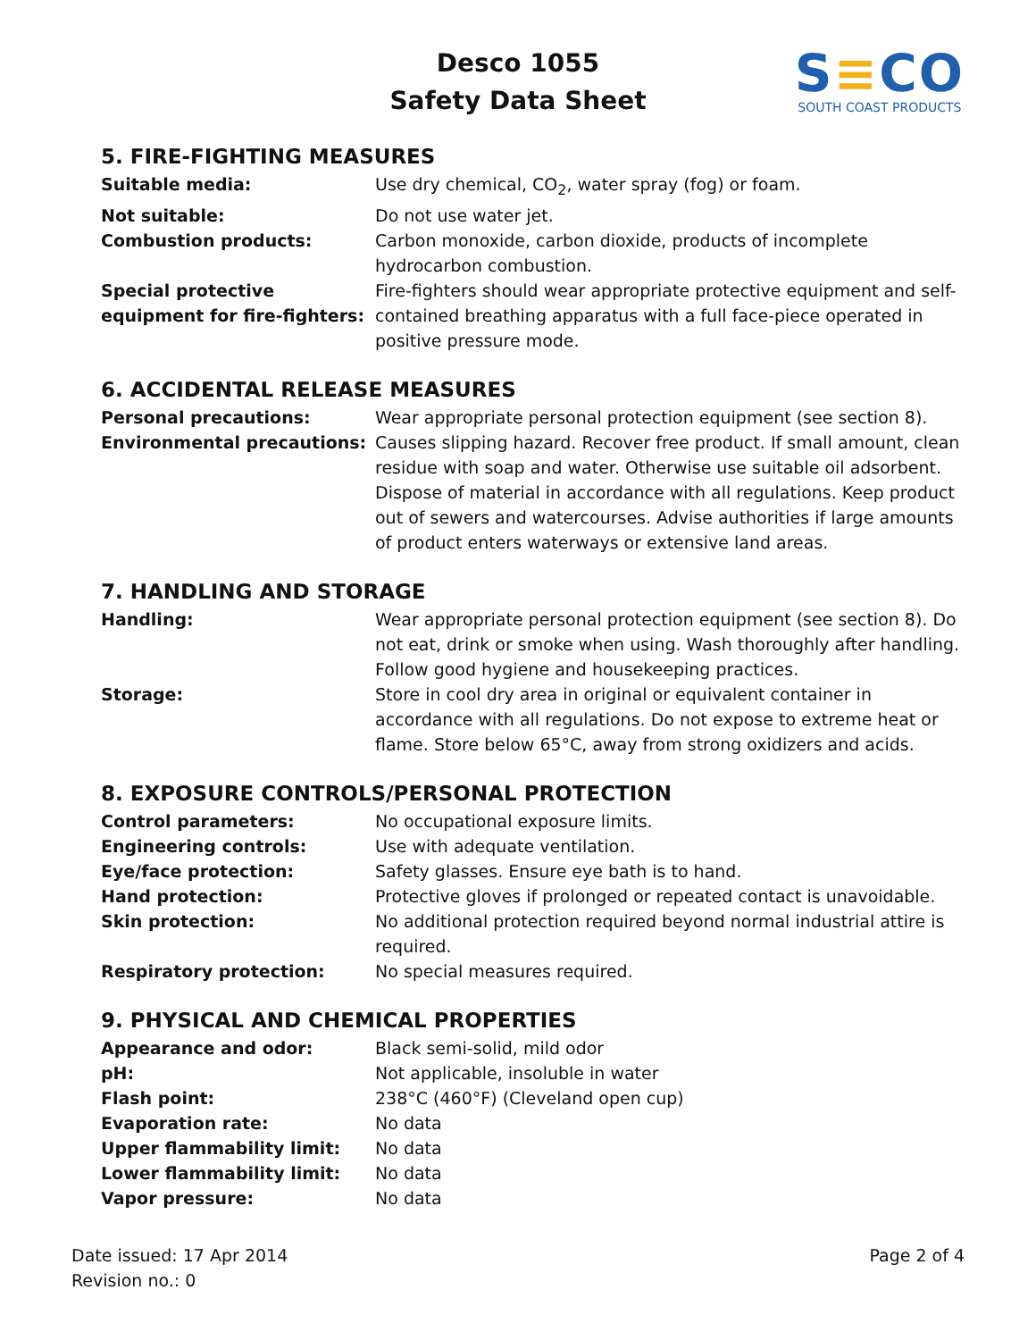Desco 1055
Safety Data Sheet
S≡CO
SOUTH COAST PRODUCTS
5. FIRE-FIGHTING MEASURES
| Suitable media: | Use dry chemical, CO<sub>2</sub>, water spray (fog) or foam. |
| Not suitable: | Do not use water jet. |
| Combustion products: | Carbon monoxide, carbon dioxide, products of incomplete hydrocarbon combustion. |
| Special protective equipment for fire-fighters: | Fire-fighters should wear appropriate protective equipment and self-contained breathing apparatus with a full face-piece operated in positive pressure mode. |
6. ACCIDENTAL RELEASE MEASURES
| Personal precautions: | Wear appropriate personal protection equipment (see section 8). |
| Environmental precautions: | Causes slipping hazard. Recover free product. If small amount, clean residue with soap and water. Otherwise use suitable oil adsorbent. Dispose of material in accordance with all regulations. Keep product out of sewers and watercourses. Advise authorities if large amounts of product enters waterways or extensive land areas. |
7. HANDLING AND STORAGE
| Handling: | Wear appropriate personal protection equipment (see section 8). Do not eat, drink or smoke when using. Wash thoroughly after handling. Follow good hygiene and housekeeping practices. |
| Storage: | Store in cool dry area in original or equivalent container in accordance with all regulations. Do not expose to extreme heat or flame. Store below 65°C, away from strong oxidizers and acids. |
8. EXPOSURE CONTROLS/PERSONAL PROTECTION
| Control parameters: | No occupational exposure limits. |
| Engineering controls: | Use with adequate ventilation. |
| Eye/face protection: | Safety glasses. Ensure eye bath is to hand. |
| Hand protection: | Protective gloves if prolonged or repeated contact is unavoidable. |
| Skin protection: | No additional protection required beyond normal industrial attire is required. |
| Respiratory protection: | No special measures required. |
9. PHYSICAL AND CHEMICAL PROPERTIES
| Appearance and odor: | Black semi-solid, mild odor |
| pH: | Not applicable, insoluble in water |
| Flash point: | 238°C (460°F) (Cleveland open cup) |
| Evaporation rate: | No data |
| Upper flammability limit: | No data |
| Lower flammability limit: | No data |
| Vapor pressure: | No data |
Date issued: 17 Apr 2014
Revision no.: 0
Page 2 of 4